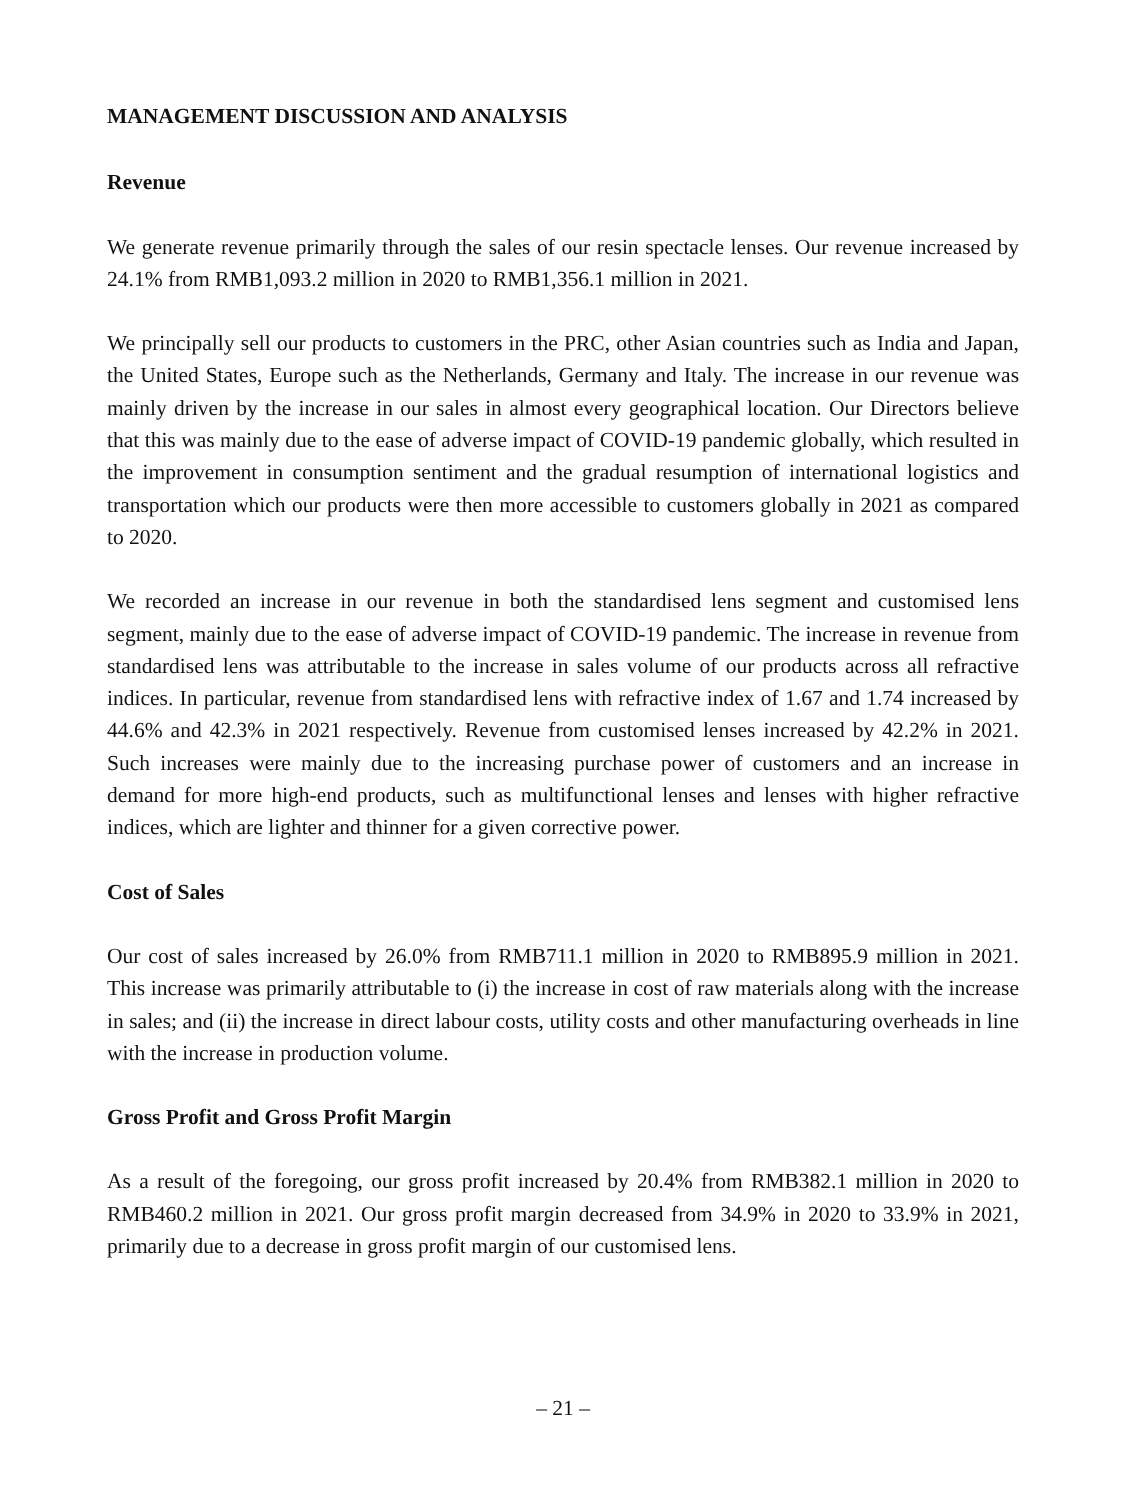MANAGEMENT DISCUSSION AND ANALYSIS
Revenue
We generate revenue primarily through the sales of our resin spectacle lenses. Our revenue increased by 24.1% from RMB1,093.2 million in 2020 to RMB1,356.1 million in 2021.
We principally sell our products to customers in the PRC, other Asian countries such as India and Japan, the United States, Europe such as the Netherlands, Germany and Italy. The increase in our revenue was mainly driven by the increase in our sales in almost every geographical location. Our Directors believe that this was mainly due to the ease of adverse impact of COVID-19 pandemic globally, which resulted in the improvement in consumption sentiment and the gradual resumption of international logistics and transportation which our products were then more accessible to customers globally in 2021 as compared to 2020.
We recorded an increase in our revenue in both the standardised lens segment and customised lens segment, mainly due to the ease of adverse impact of COVID-19 pandemic. The increase in revenue from standardised lens was attributable to the increase in sales volume of our products across all refractive indices. In particular, revenue from standardised lens with refractive index of 1.67 and 1.74 increased by 44.6% and 42.3% in 2021 respectively. Revenue from customised lenses increased by 42.2% in 2021. Such increases were mainly due to the increasing purchase power of customers and an increase in demand for more high-end products, such as multifunctional lenses and lenses with higher refractive indices, which are lighter and thinner for a given corrective power.
Cost of Sales
Our cost of sales increased by 26.0% from RMB711.1 million in 2020 to RMB895.9 million in 2021. This increase was primarily attributable to (i) the increase in cost of raw materials along with the increase in sales; and (ii) the increase in direct labour costs, utility costs and other manufacturing overheads in line with the increase in production volume.
Gross Profit and Gross Profit Margin
As a result of the foregoing, our gross profit increased by 20.4% from RMB382.1 million in 2020 to RMB460.2 million in 2021. Our gross profit margin decreased from 34.9% in 2020 to 33.9% in 2021, primarily due to a decrease in gross profit margin of our customised lens.
– 21 –